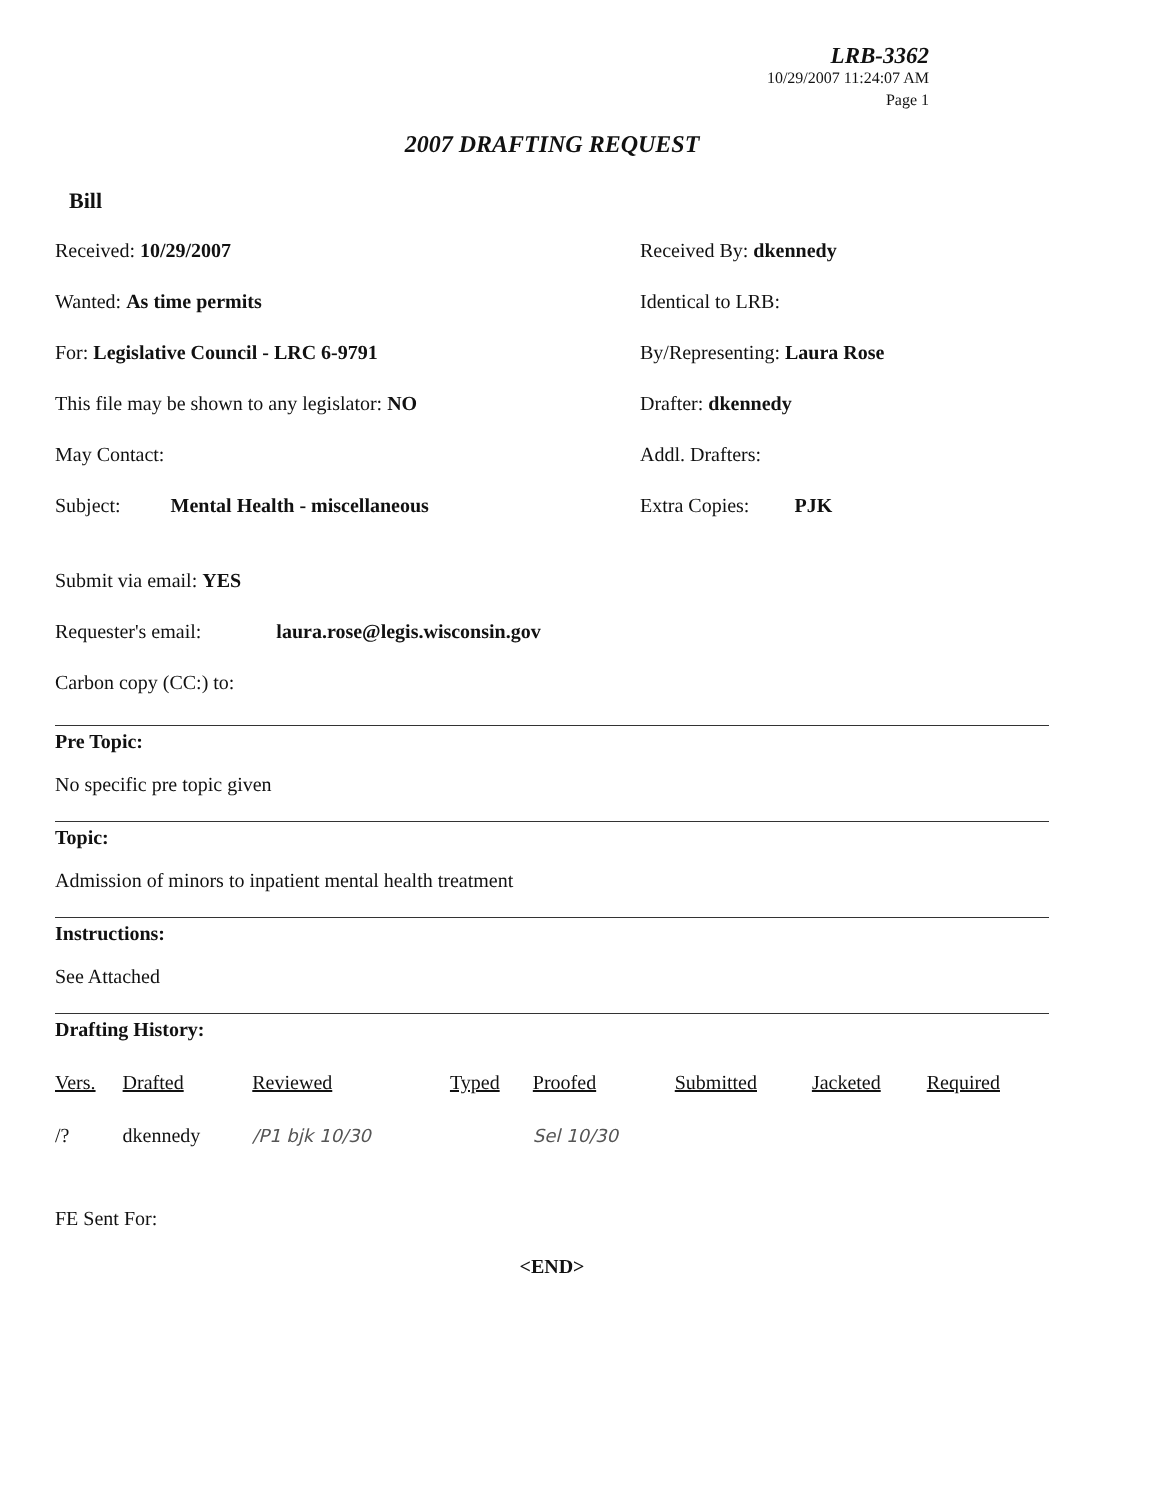LRB-3362
10/29/2007 11:24:07 AM
Page 1
2007 DRAFTING REQUEST
Bill
Received: 10/29/2007 Received By: dkennedy
Wanted: As time permits Identical to LRB:
For: Legislative Council - LRC 6-9791 By/Representing: Laura Rose
This file may be shown to any legislator: NO Drafter: dkennedy
May Contact: Addl. Drafters:
Subject: Mental Health - miscellaneous Extra Copies: PJK
Submit via email: YES
Requester's email: laura.rose@legis.wisconsin.gov
Carbon copy (CC:) to:
Pre Topic:
No specific pre topic given
Topic:
Admission of minors to inpatient mental health treatment
Instructions:
See Attached
Drafting History:
| Vers. | Drafted | Reviewed | Typed | Proofed | Submitted | Jacketed | Required |
| --- | --- | --- | --- | --- | --- | --- | --- |
| /? | dkennedy | /P1 bjk 10/30 | | Sel 10/30 | | | |
FE Sent For:
<END>